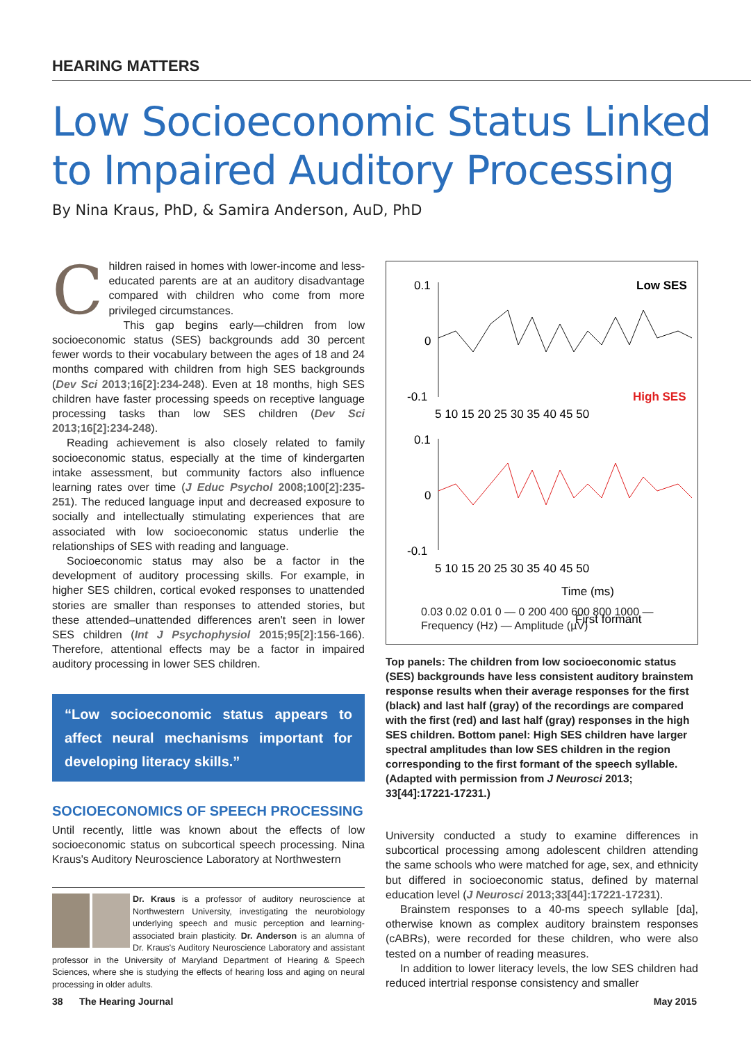HEARING MATTERS
Low Socioeconomic Status Linked
to Impaired Auditory Processing
By Nina Kraus, PhD, & Samira Anderson, AuD, PhD
Children raised in homes with lower-income and less-educated parents are at an auditory disadvantage compared with children who come from more privileged circumstances.
This gap begins early—children from low socioeconomic status (SES) backgrounds add 30 percent fewer words to their vocabulary between the ages of 18 and 24 months compared with children from high SES backgrounds (Dev Sci 2013;16[2]:234-248). Even at 18 months, high SES children have faster processing speeds on receptive language processing tasks than low SES children (Dev Sci 2013;16[2]:234-248).
Reading achievement is also closely related to family socioeconomic status, especially at the time of kindergarten intake assessment, but community factors also influence learning rates over time (J Educ Psychol 2008;100[2]:235-251). The reduced language input and decreased exposure to socially and intellectually stimulating experiences that are associated with low socioeconomic status underlie the relationships of SES with reading and language.
Socioeconomic status may also be a factor in the development of auditory processing skills. For example, in higher SES children, cortical evoked responses to unattended stories are smaller than responses to attended stories, but these attended–unattended differences aren't seen in lower SES children (Int J Psychophysiol 2015;95[2]:156-166). Therefore, attentional effects may be a factor in impaired auditory processing in lower SES children.
“Low socioeconomic status appears to affect neural mechanisms important for developing literacy skills.”
SOCIOECONOMICS OF SPEECH PROCESSING
Until recently, little was known about the effects of low socioeconomic status on subcortical speech processing. Nina Kraus's Auditory Neuroscience Laboratory at Northwestern
Dr. Kraus is a professor of auditory neuroscience at Northwestern University, investigating the neurobiology underlying speech and music perception and learning-associated brain plasticity. Dr. Anderson is an alumna of Dr. Kraus's Auditory Neuroscience Laboratory and assistant professor in the University of Maryland Department of Hearing & Speech Sciences, where she is studying the effects of hearing loss and aging on neural processing in older adults.
Low SES
High SES
0.1
0
-0.1
0.1
0
-0.1
5 10 15 20 25 30 35 40 45 50
5 10 15 20 25 30 35 40 45 50
Time (ms)
First formant
0.03 0.02 0.01 0 — 0 200 400 600 800 1000 — Frequency (Hz) — Amplitude (µV)
Top panels: The children from low socioeconomic status (SES) backgrounds have less consistent auditory brainstem response results when their average responses for the first (black) and last half (gray) of the recordings are compared with the first (red) and last half (gray) responses in the high SES children. Bottom panel: High SES children have larger spectral amplitudes than low SES children in the region corresponding to the first formant of the speech syllable. (Adapted with permission from J Neurosci 2013; 33[44]:17221-17231.)
University conducted a study to examine differences in subcortical processing among adolescent children attending the same schools who were matched for age, sex, and ethnicity but differed in socioeconomic status, defined by maternal education level (J Neurosci 2013;33[44]:17221-17231).
Brainstem responses to a 40-ms speech syllable [da], otherwise known as complex auditory brainstem responses (cABRs), were recorded for these children, who were also tested on a number of reading measures.
In addition to lower literacy levels, the low SES children had reduced intertrial response consistency and smaller
38 The Hearing Journal May 2015